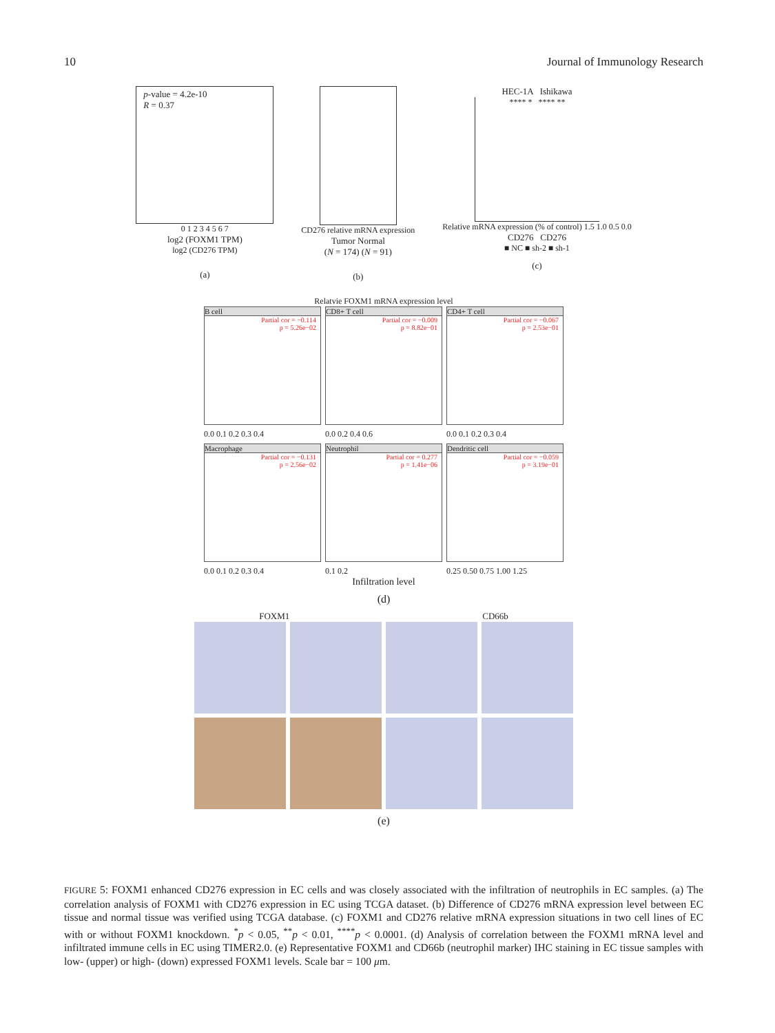10 Journal of Immunology Research
p-value = 4.2e-10
R = 0.37
0 1 2 3 4 5 6 7
log2 (FOXM1 TPM)
log2 (CD276 TPM)
(a)
CD276 relative mRNA expression
Tumor Normal
(N = 174) (N = 91)
(b)
HEC-1A Ishikawa
**** * **** **
Relative mRNA expression (% of control) 1.5 1.0 0.5 0.0
CD276 CD276
■ NC ■ sh-2 ■ sh-1
(c)
Relatvie FOXM1 mRNA expression level
B cell
Partial cor = −0.114
p = 5.26e−02
CD8+ T cell
Partial cor = −0.009
p = 8.82e−01
CD4+ T cell
Partial cor = −0.067
p = 2.53e−01
0.0 0.1 0.2 0.3 0.4
0.0 0.2 0.4 0.6
0.0 0.1 0.2 0.3 0.4
Macrophage
Partial cor = −0.131
p = 2.56e−02
Neutrophil
Partial cor = 0.277
p = 1.41e−06
Dendritic cell
Partial cor = −0.059
p = 3.19e−01
0.0 0.1 0.2 0.3 0.4
0.1 0.2
0.25 0.50 0.75 1.00 1.25
Infiltration level
(d)
FOXM1 CD66b
(e)
FIGURE 5: FOXM1 enhanced CD276 expression in EC cells and was closely associated with the infiltration of neutrophils in EC samples. (a) The correlation analysis of FOXM1 with CD276 expression in EC using TCGA dataset. (b) Difference of CD276 mRNA expression level between EC tissue and normal tissue was verified using TCGA database. (c) FOXM1 and CD276 relative mRNA expression situations in two cell lines of EC with or without FOXM1 knockdown. <sup>*</sup>p < 0.05, <sup>**</sup>p < 0.01, <sup>****</sup>p < 0.0001. (d) Analysis of correlation between the FOXM1 mRNA level and infiltrated immune cells in EC using TIMER2.0. (e) Representative FOXM1 and CD66b (neutrophil marker) IHC staining in EC tissue samples with low- (upper) or high- (down) expressed FOXM1 levels. Scale bar = 100 μm.